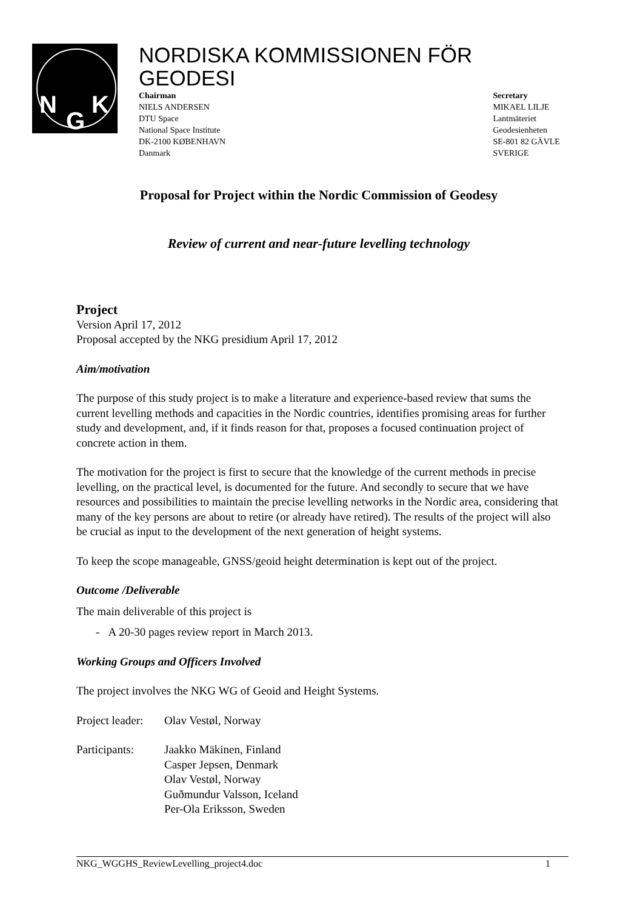N
G
K
NORDISKA KOMMISSIONEN FÖR GEODESI
Chairman
NIELS ANDERSEN
DTU Space
National Space Institute
DK-2100 KØBENHAVN
Danmark
Secretary
MIKAEL LILJE
Lantmäteriet
Geodesienheten
SE-801 82 GÄVLE
SVERIGE
Proposal for Project within the Nordic Commission of Geodesy
Review of current and near-future levelling technology
Project
Version April 17, 2012
Proposal accepted by the NKG presidium April 17, 2012
Aim/motivation
The purpose of this study project is to make a literature and experience-based review that sums the current levelling methods and capacities in the Nordic countries, identifies promising areas for further study and development, and, if it finds reason for that, proposes a focused continuation project of concrete action in them.
The motivation for the project is first to secure that the knowledge of the current methods in precise levelling, on the practical level, is documented for the future. And secondly to secure that we have resources and possibilities to maintain the precise levelling networks in the Nordic area, considering that many of the key persons are about to retire (or already have retired). The results of the project will also be crucial as input to the development of the next generation of height systems.
To keep the scope manageable, GNSS/geoid height determination is kept out of the project.
Outcome /Deliverable
The main deliverable of this project is
- A 20-30 pages review report in March 2013.
Working Groups and Officers Involved
The project involves the NKG WG of Geoid and Height Systems.
Project leader:
Olav Vestøl, Norway
Participants:
Jaakko Mäkinen, Finland
Casper Jepsen, Denmark
Olav Vestøl, Norway
Guðmundur Valsson, Iceland
Per-Ola Eriksson, Sweden
NKG_WGGHS_ReviewLevelling_project4.doc 1